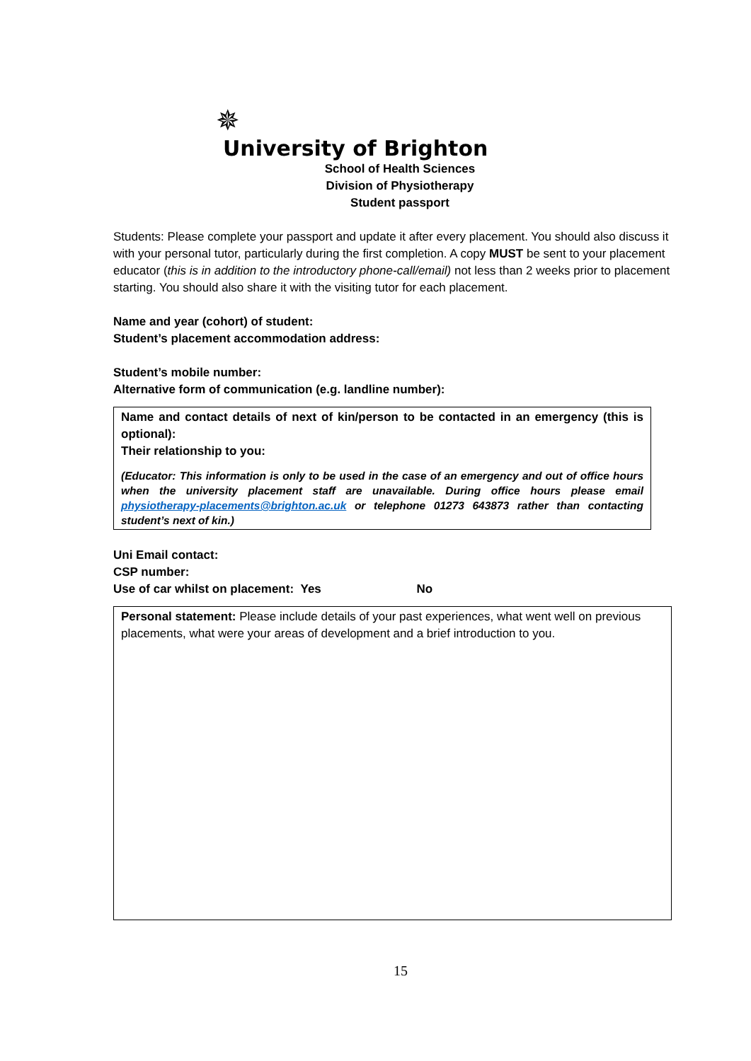✵
University of Brighton
School of Health Sciences
Division of Physiotherapy
Student passport
Students: Please complete your passport and update it after every placement. You should also discuss it with your personal tutor, particularly during the first completion. A copy MUST be sent to your placement educator (this is in addition to the introductory phone-call/email) not less than 2 weeks prior to placement starting. You should also share it with the visiting tutor for each placement.
Name and year (cohort) of student:
Student’s placement accommodation address:
Student’s mobile number:
Alternative form of communication (e.g. landline number):
Name and contact details of next of kin/person to be contacted in an emergency (this is optional):
Their relationship to you:
(Educator: This information is only to be used in the case of an emergency and out of office hours when the university placement staff are unavailable. During office hours please email physiotherapy-placements@brighton.ac.uk or telephone 01273 643873 rather than contacting student’s next of kin.)
Uni Email contact:
CSP number:
Use of car whilst on placement: Yes No
Personal statement: Please include details of your past experiences, what went well on previous placements, what were your areas of development and a brief introduction to you.
15